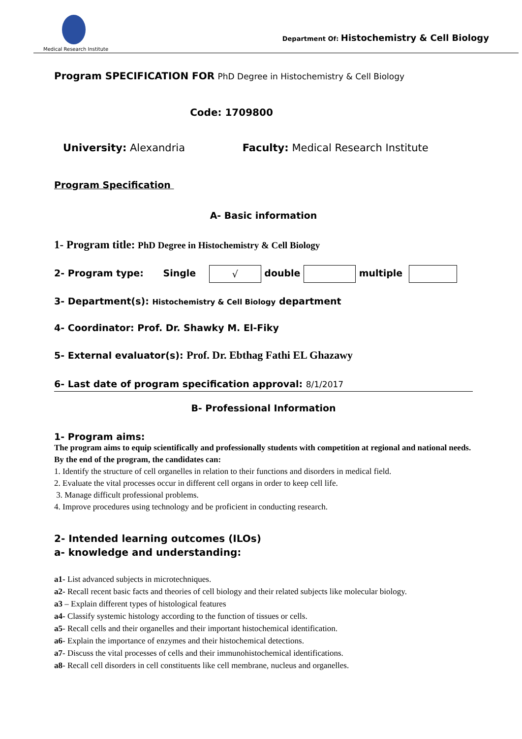Medical Research Institute
Department Of: Histochemistry & Cell Biology
Program SPECIFICATION FOR PhD Degree in Histochemistry & Cell Biology
Code: 1709800
University: Alexandria Faculty: Medical Research Institute
Program Specification
A- Basic information
1- Program title: PhD Degree in Histochemistry & Cell Biology
2- Program type: Single √ double multiple
3- Department(s): Histochemistry & Cell Biology department
4- Coordinator: Prof. Dr. Shawky M. El-Fiky
5- External evaluator(s): Prof. Dr. Ebthag Fathi EL Ghazawy
6- Last date of program specification approval: 8/1/2017
B- Professional Information
1- Program aims:
The program aims to equip scientifically and professionally students with competition at regional and national needs. By the end of the program, the candidates can:
1. Identify the structure of cell organelles in relation to their functions and disorders in medical field.
2. Evaluate the vital processes occur in different cell organs in order to keep cell life.
3. Manage difficult professional problems.
4. Improve procedures using technology and be proficient in conducting research.
2- Intended learning outcomes (ILOs)
a- knowledge and understanding:
a1- List advanced subjects in microtechniques.
a2- Recall recent basic facts and theories of cell biology and their related subjects like molecular biology.
a3 – Explain different types of histological features
a4- Classify systemic histology according to the function of tissues or cells.
a5- Recall cells and their organelles and their important histochemical identification.
a6- Explain the importance of enzymes and their histochemical detections.
a7- Discuss the vital processes of cells and their immunohistochemical identifications.
a8- Recall cell disorders in cell constituents like cell membrane, nucleus and organelles.